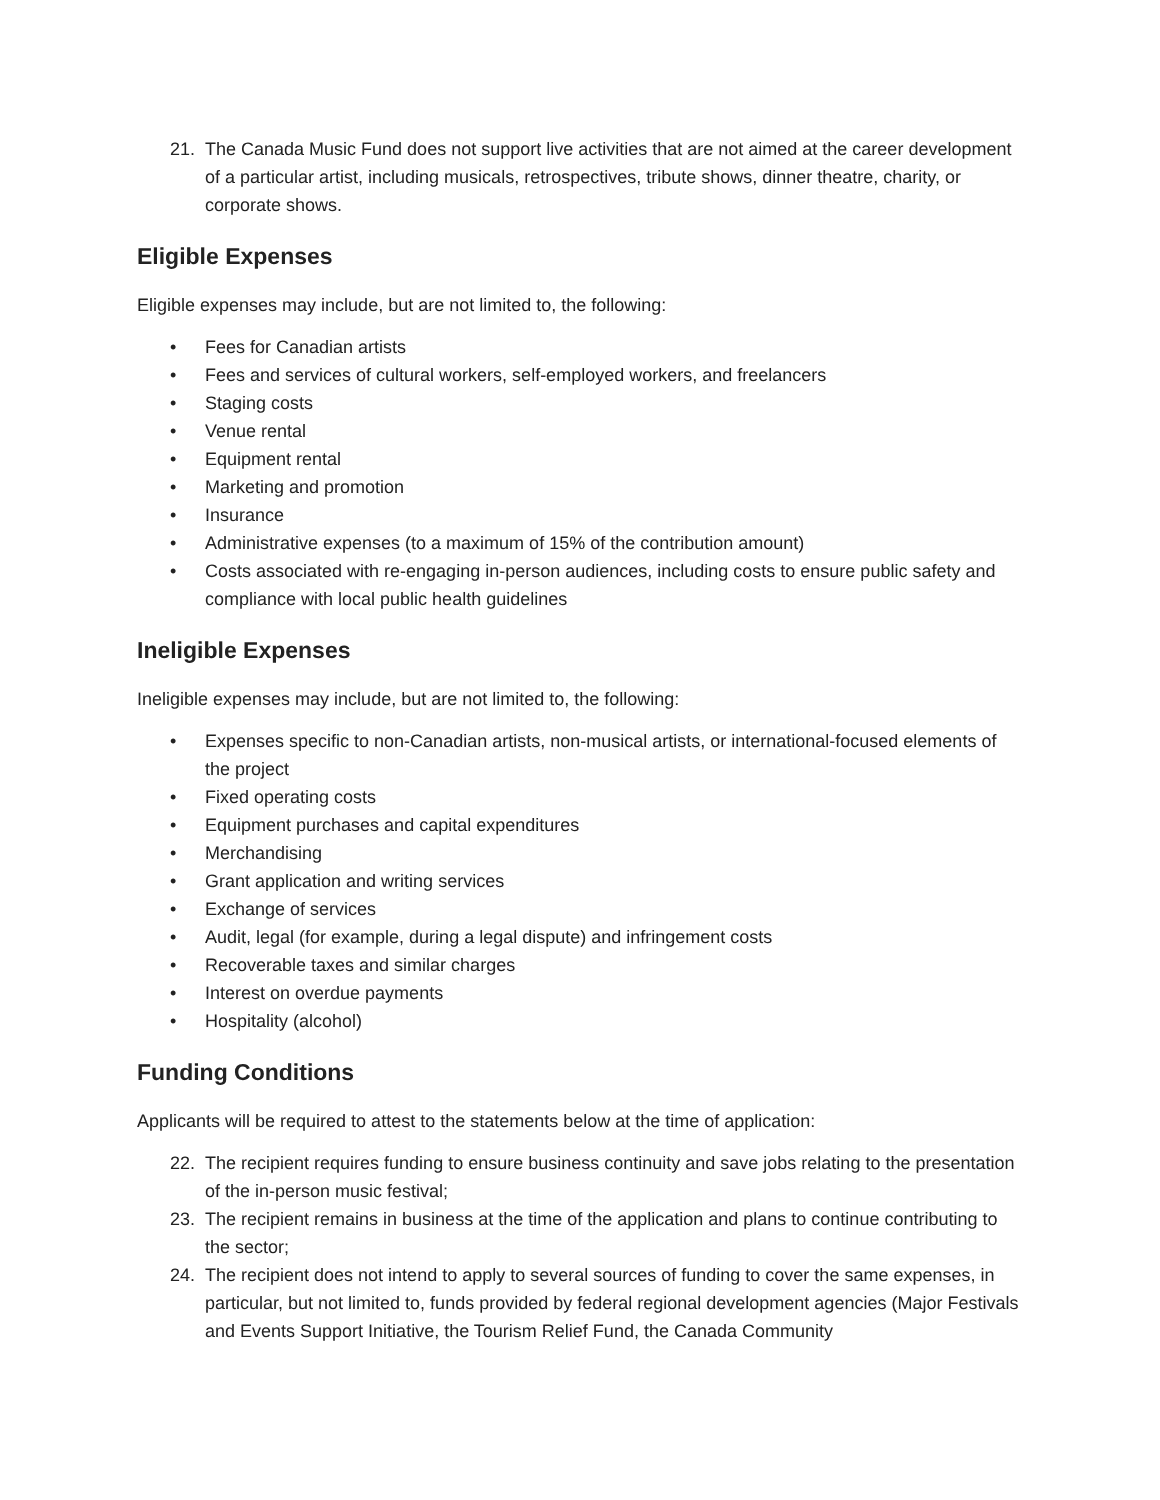21. The Canada Music Fund does not support live activities that are not aimed at the career development of a particular artist, including musicals, retrospectives, tribute shows, dinner theatre, charity, or corporate shows.
Eligible Expenses
Eligible expenses may include, but are not limited to, the following:
• Fees for Canadian artists
• Fees and services of cultural workers, self-employed workers, and freelancers
• Staging costs
• Venue rental
• Equipment rental
• Marketing and promotion
• Insurance
• Administrative expenses (to a maximum of 15% of the contribution amount)
• Costs associated with re-engaging in-person audiences, including costs to ensure public safety and compliance with local public health guidelines
Ineligible Expenses
Ineligible expenses may include, but are not limited to, the following:
• Expenses specific to non-Canadian artists, non-musical artists, or international-focused elements of the project
• Fixed operating costs
• Equipment purchases and capital expenditures
• Merchandising
• Grant application and writing services
• Exchange of services
• Audit, legal (for example, during a legal dispute) and infringement costs
• Recoverable taxes and similar charges
• Interest on overdue payments
• Hospitality (alcohol)
Funding Conditions
Applicants will be required to attest to the statements below at the time of application:
22. The recipient requires funding to ensure business continuity and save jobs relating to the presentation of the in-person music festival;
23. The recipient remains in business at the time of the application and plans to continue contributing to the sector;
24. The recipient does not intend to apply to several sources of funding to cover the same expenses, in particular, but not limited to, funds provided by federal regional development agencies (Major Festivals and Events Support Initiative, the Tourism Relief Fund, the Canada Community